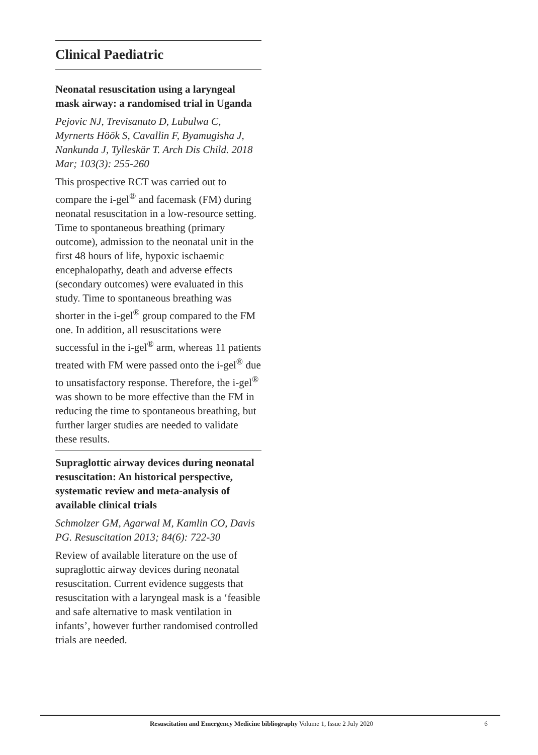Clinical Paediatric
Neonatal resuscitation using a laryngeal mask airway: a randomised trial in Uganda
Pejovic NJ, Trevisanuto D, Lubulwa C, Myrnerts Höök S, Cavallin F, Byamugisha J, Nankunda J, Tylleskär T. Arch Dis Child. 2018 Mar; 103(3): 255-260
This prospective RCT was carried out to compare the i-gel<sup>®</sup> and facemask (FM) during neonatal resuscitation in a low-resource setting. Time to spontaneous breathing (primary outcome), admission to the neonatal unit in the first 48 hours of life, hypoxic ischaemic encephalopathy, death and adverse effects (secondary outcomes) were evaluated in this study. Time to spontaneous breathing was shorter in the i-gel<sup>®</sup> group compared to the FM one. In addition, all resuscitations were successful in the i-gel<sup>®</sup> arm, whereas 11 patients treated with FM were passed onto the i-gel<sup>®</sup> due to unsatisfactory response. Therefore, the i-gel<sup>®</sup> was shown to be more effective than the FM in reducing the time to spontaneous breathing, but further larger studies are needed to validate these results.
Supraglottic airway devices during neonatal resuscitation: An historical perspective, systematic review and meta-analysis of available clinical trials
Schmolzer GM, Agarwal M, Kamlin CO, Davis PG. Resuscitation 2013; 84(6): 722-30
Review of available literature on the use of supraglottic airway devices during neonatal resuscitation. Current evidence suggests that resuscitation with a laryngeal mask is a ‘feasible and safe alternative to mask ventilation in infants’, however further randomised controlled trials are needed.
Resuscitation and Emergency Medicine bibliography Volume 1, Issue 2 July 2020 6